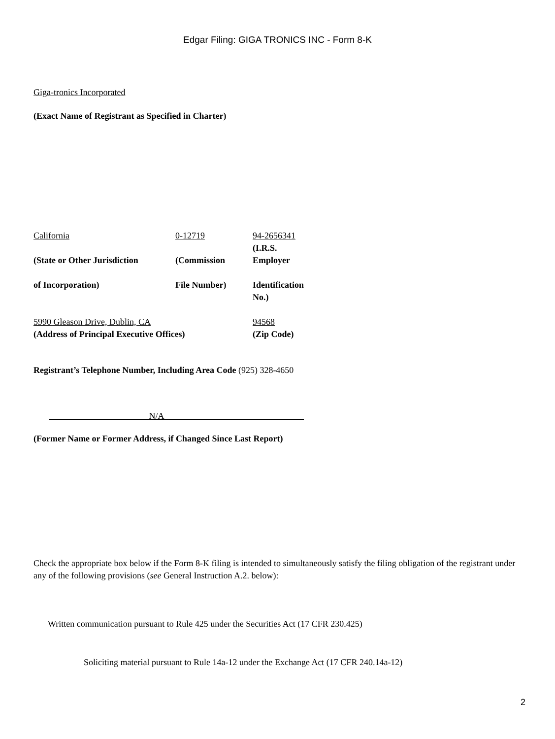Edgar Filing: GIGA TRONICS INC - Form 8-K
Giga-tronics Incorporated
(Exact Name of Registrant as Specified in Charter)
| California | 0-12719 | 94-2656341 |
| (State or Other Jurisdiction | (Commission | (I.R.S. Employer |
| of Incorporation) | File Number) | Identification No.) |
| 5990 Gleason Drive, Dublin, CA (Address of Principal Executive Offices) | | 94568 (Zip Code) |
Registrant’s Telephone Number, Including Area Code (925) 328-4650
N/A
(Former Name or Former Address, if Changed Since Last Report)
Check the appropriate box below if the Form 8-K filing is intended to simultaneously satisfy the filing obligation of the registrant under any of the following provisions (see General Instruction A.2. below):
Written communication pursuant to Rule 425 under the Securities Act (17 CFR 230.425)
Soliciting material pursuant to Rule 14a-12 under the Exchange Act (17 CFR 240.14a-12)
2